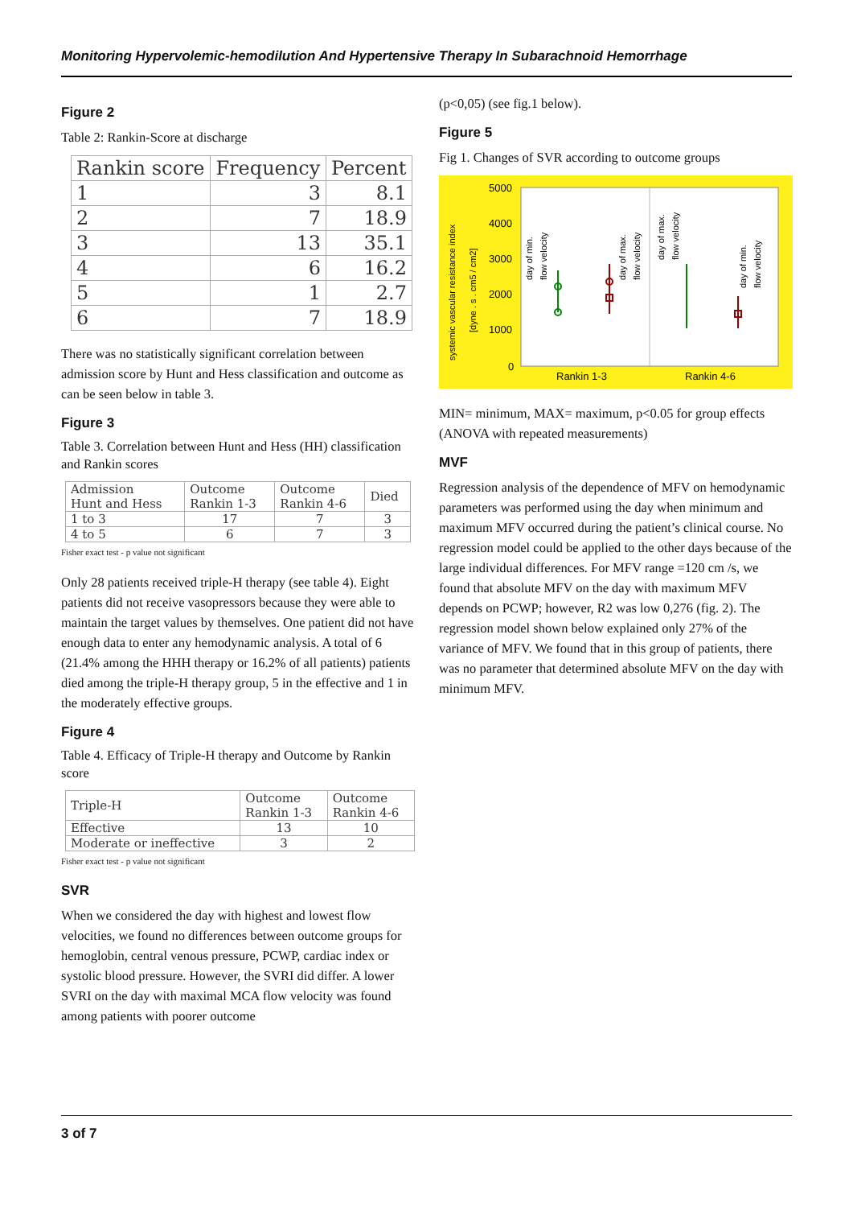Monitoring Hypervolemic-hemodilution And Hypertensive Therapy In Subarachnoid Hemorrhage
Figure 2
Table 2: Rankin-Score at discharge
| Rankin score | Frequency | Percent |
| --- | --- | --- |
| 1 | 3 | 8.1 |
| 2 | 7 | 18.9 |
| 3 | 13 | 35.1 |
| 4 | 6 | 16.2 |
| 5 | 1 | 2.7 |
| 6 | 7 | 18.9 |
There was no statistically significant correlation between admission score by Hunt and Hess classification and outcome as can be seen below in table 3.
Figure 3
Table 3. Correlation between Hunt and Hess (HH) classification and Rankin scores
| Admission Hunt and Hess | Outcome Rankin 1-3 | Outcome Rankin 4-6 | Died |
| --- | --- | --- | --- |
| 1 to 3 | 17 | 7 | 3 |
| 4 to 5 | 6 | 7 | 3 |
Fisher exact test - p value not significant
Only 28 patients received triple-H therapy (see table 4). Eight patients did not receive vasopressors because they were able to maintain the target values by themselves. One patient did not have enough data to enter any hemodynamic analysis. A total of 6 (21.4% among the HHH therapy or 16.2% of all patients) patients died among the triple-H therapy group, 5 in the effective and 1 in the moderately effective groups.
Figure 4
Table 4. Efficacy of Triple-H therapy and Outcome by Rankin score
| Triple-H | Outcome Rankin 1-3 | Outcome Rankin 4-6 |
| --- | --- | --- |
| Effective | 13 | 10 |
| Moderate or ineffective | 3 | 2 |
Fisher exact test - p value not significant
SVR
When we considered the day with highest and lowest flow velocities, we found no differences between outcome groups for hemoglobin, central venous pressure, PCWP, cardiac index or systolic blood pressure. However, the SVRI did differ. A lower SVRI on the day with maximal MCA flow velocity was found among patients with poorer outcome
(p<0,05) (see fig.1 below).
Figure 5
Fig 1. Changes of SVR according to outcome groups
5000
4000
3000
2000
1000
0
Rankin 1-3
Rankin 4-6
systemic vascular resistance index
[dyne . s . cm5 / cm2]
day of min.
flow velocity
day of max.
flow velocity
day of max.
flow velocity
day of min.
flow velocity
MIN= minimum, MAX= maximum, p<0.05 for group effects (ANOVA with repeated measurements)
MVF
Regression analysis of the dependence of MFV on hemodynamic parameters was performed using the day when minimum and maximum MFV occurred during the patient’s clinical course. No regression model could be applied to the other days because of the large individual differences. For MFV range =120 cm /s, we found that absolute MFV on the day with maximum MFV depends on PCWP; however, R2 was low 0,276 (fig. 2). The regression model shown below explained only 27% of the variance of MFV. We found that in this group of patients, there was no parameter that determined absolute MFV on the day with minimum MFV.
3 of 7